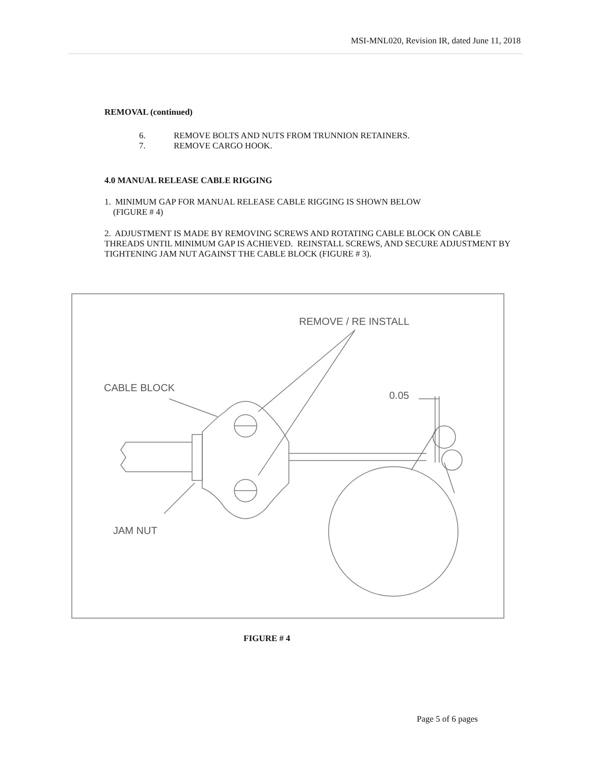MSI-MNL020, Revision IR, dated June 11, 2018
REMOVAL (continued)
6. REMOVE BOLTS AND NUTS FROM TRUNNION RETAINERS.
7. REMOVE CARGO HOOK.
4.0 MANUAL RELEASE CABLE RIGGING
1. MINIMUM GAP FOR MANUAL RELEASE CABLE RIGGING IS SHOWN BELOW
(FIGURE # 4)
2. ADJUSTMENT IS MADE BY REMOVING SCREWS AND ROTATING CABLE BLOCK ON CABLE THREADS UNTIL MINIMUM GAP IS ACHIEVED. REINSTALL SCREWS, AND SECURE ADJUSTMENT BY TIGHTENING JAM NUT AGAINST THE CABLE BLOCK (FIGURE # 3).
REMOVE / RE INSTALL
CABLE BLOCK
0.05
JAM NUT
FIGURE # 4
Page 5 of 6 pages